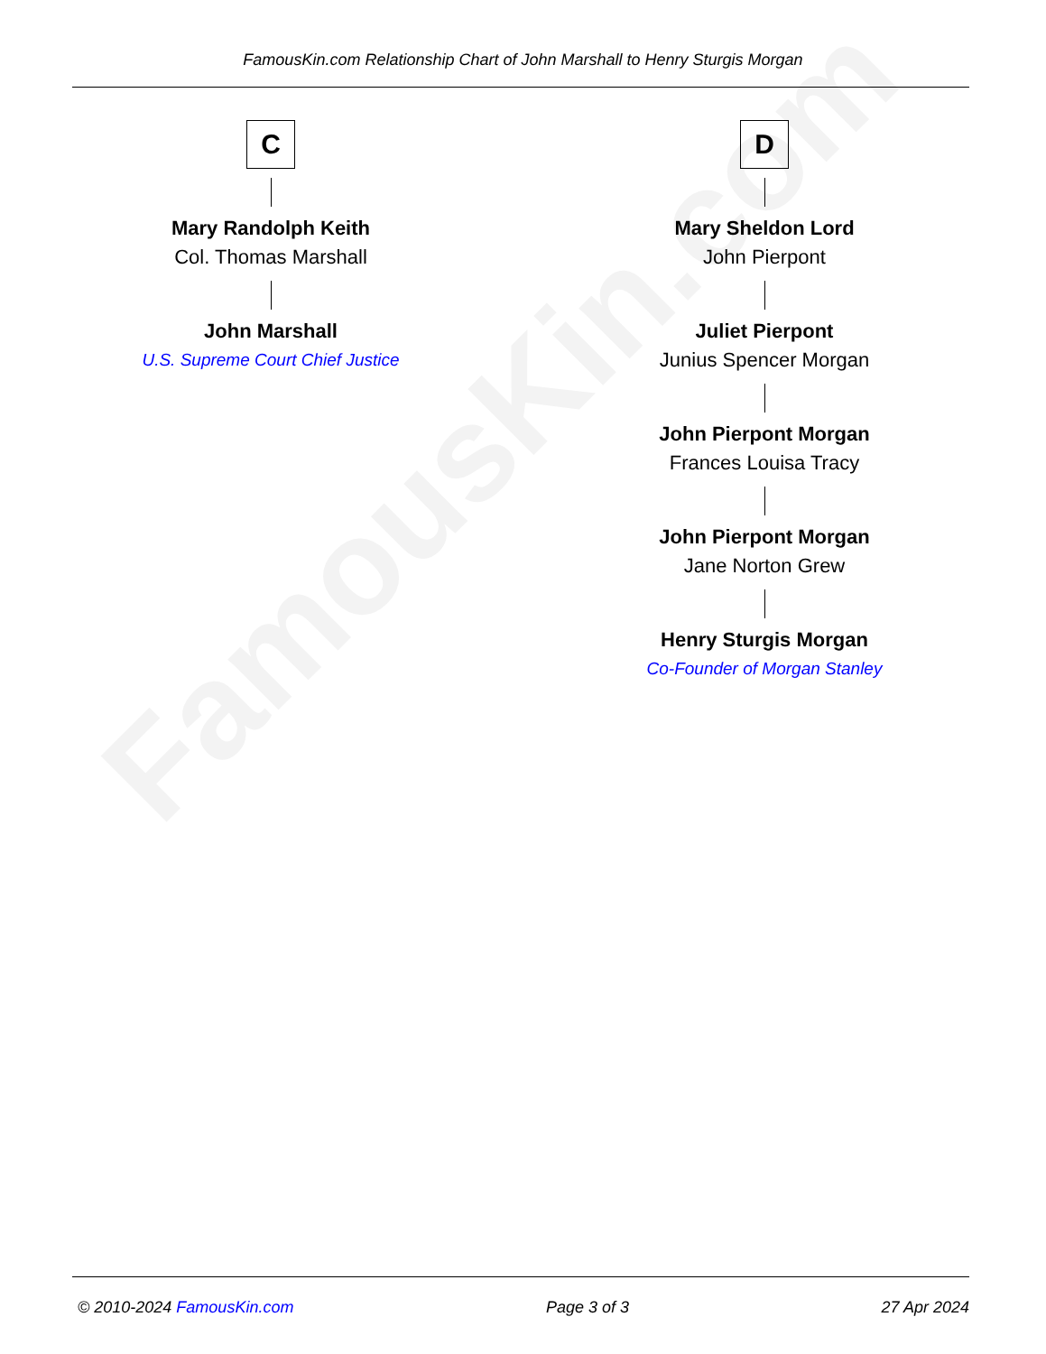FamousKin.com
FamousKin.com Relationship Chart of John Marshall to Henry Sturgis Morgan
C
Mary Randolph Keith
Col. Thomas Marshall
John Marshall
U.S. Supreme Court Chief Justice
D
Mary Sheldon Lord
John Pierpont
Juliet Pierpont
Junius Spencer Morgan
John Pierpont Morgan
Frances Louisa Tracy
John Pierpont Morgan
Jane Norton Grew
Henry Sturgis Morgan
Co-Founder of Morgan Stanley
© 2010-2024 FamousKin.com Page 3 of 3 27 Apr 2024